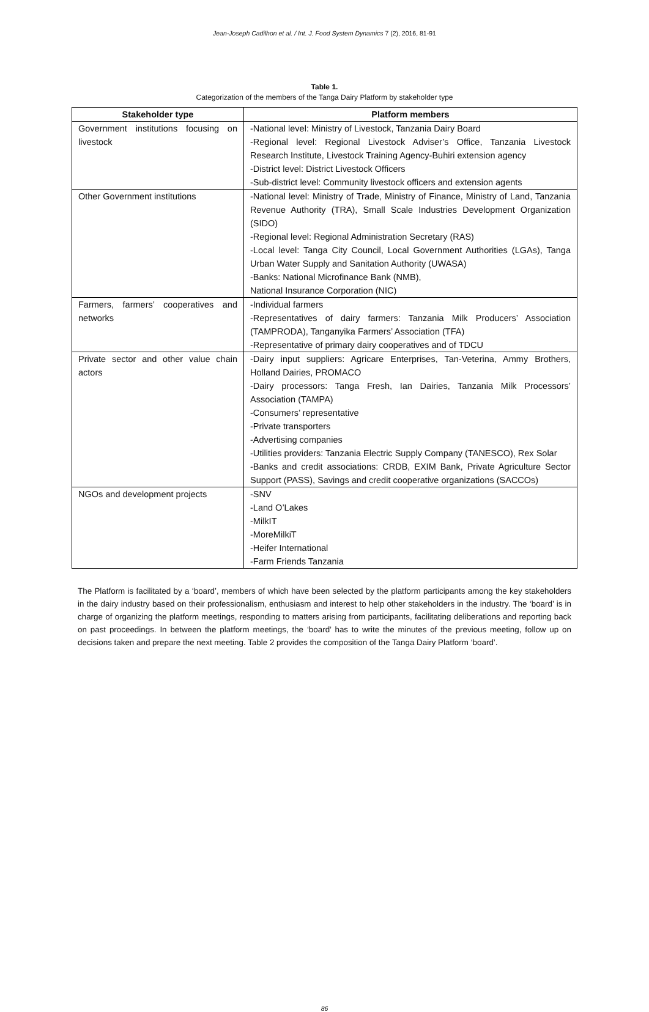Jean-Joseph Cadilhon et al. / Int. J. Food System Dynamics 7 (2), 2016, 81-91
Table 1.
Categorization of the members of the Tanga Dairy Platform by stakeholder type
| Stakeholder type | Platform members |
| --- | --- |
| Government institutions focusing on livestock | -National level: Ministry of Livestock, Tanzania Dairy Board -Regional level: Regional Livestock Adviser’s Office, Tanzania Livestock Research Institute, Livestock Training Agency-Buhiri extension agency -District level: District Livestock Officers -Sub-district level: Community livestock officers and extension agents |
| Other Government institutions | -National level: Ministry of Trade, Ministry of Finance, Ministry of Land, Tanzania Revenue Authority (TRA), Small Scale Industries Development Organization (SIDO) -Regional level: Regional Administration Secretary (RAS) -Local level: Tanga City Council, Local Government Authorities (LGAs), Tanga Urban Water Supply and Sanitation Authority (UWASA) -Banks: National Microfinance Bank (NMB), National Insurance Corporation (NIC) |
| Farmers, farmers’ cooperatives and networks | -Individual farmers -Representatives of dairy farmers: Tanzania Milk Producers’ Association (TAMPRODA), Tanganyika Farmers’ Association (TFA) -Representative of primary dairy cooperatives and of TDCU |
| Private sector and other value chain actors | -Dairy input suppliers: Agricare Enterprises, Tan-Veterina, Ammy Brothers, Holland Dairies, PROMACO -Dairy processors: Tanga Fresh, Ian Dairies, Tanzania Milk Processors’ Association (TAMPA) -Consumers’ representative -Private transporters -Advertising companies -Utilities providers: Tanzania Electric Supply Company (TANESCO), Rex Solar -Banks and credit associations: CRDB, EXIM Bank, Private Agriculture Sector Support (PASS), Savings and credit cooperative organizations (SACCOs) |
| NGOs and development projects | -SNV -Land O’Lakes -MilkIT -MoreMilkiT -Heifer International -Farm Friends Tanzania |
The Platform is facilitated by a ‘board’, members of which have been selected by the platform participants among the key stakeholders in the dairy industry based on their professionalism, enthusiasm and interest to help other stakeholders in the industry. The ‘board’ is in charge of organizing the platform meetings, responding to matters arising from participants, facilitating deliberations and reporting back on past proceedings. In between the platform meetings, the ‘board’ has to write the minutes of the previous meeting, follow up on decisions taken and prepare the next meeting. Table 2 provides the composition of the Tanga Dairy Platform ‘board’.
86